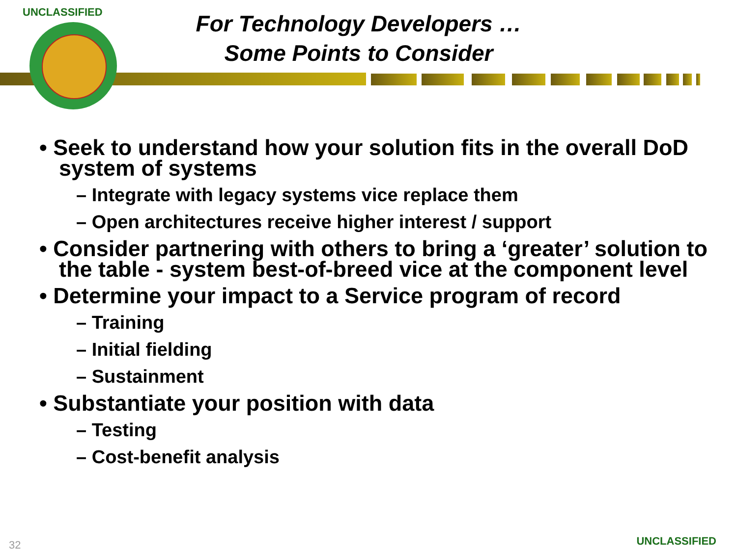UNCLASSIFIED
For Technology Developers …
Some Points to Consider
• Seek to understand how your solution fits in the overall DoD system of systems
– Integrate with legacy systems vice replace them
– Open architectures receive higher interest / support
• Consider partnering with others to bring a ‘greater’ solution to the table - system best-of-breed vice at the component level
• Determine your impact to a Service program of record
– Training
– Initial fielding
– Sustainment
• Substantiate your position with data
– Testing
– Cost-benefit analysis
32 UNCLASSIFIED